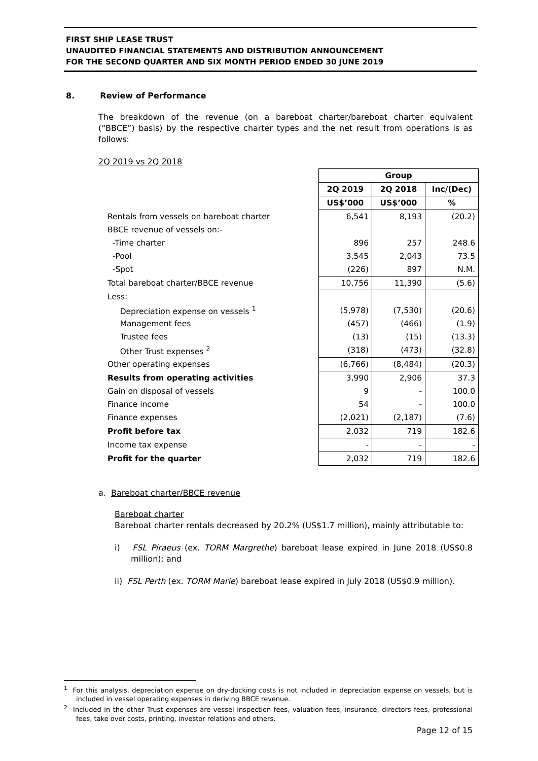FIRST SHIP LEASE TRUST
UNAUDITED FINANCIAL STATEMENTS AND DISTRIBUTION ANNOUNCEMENT
FOR THE SECOND QUARTER AND SIX MONTH PERIOD ENDED 30 JUNE 2019
8. Review of Performance
The breakdown of the revenue (on a bareboat charter/bareboat charter equivalent (“BBCE”) basis) by the respective charter types and the net result from operations is as follows:
2Q 2019 vs 2Q 2018
| | Group | | |
| | 2Q 2019 | 2Q 2018 | Inc/(Dec) |
| | US$’000 | US$’000 | % |
| Rentals from vessels on bareboat charter | 6,541 | 8,193 | (20.2) |
| BBCE revenue of vessels on:- | | | |
| -Time charter | 896 | 257 | 248.6 |
| -Pool | 3,545 | 2,043 | 73.5 |
| -Spot | (226) | 897 | N.M. |
| Total bareboat charter/BBCE revenue | 10,756 | 11,390 | (5.6) |
| Less: | | | |
| Depreciation expense on vessels <sup>1</sup> | (5,978) | (7,530) | (20.6) |
| Management fees | (457) | (466) | (1.9) |
| Trustee fees | (13) | (15) | (13.3) |
| Other Trust expenses <sup>2</sup> | (318) | (473) | (32.8) |
| Other operating expenses | (6,766) | (8,484) | (20.3) |
| Results from operating activities | 3,990 | 2,906 | 37.3 |
| Gain on disposal of vessels | 9 | - | 100.0 |
| Finance income | 54 | - | 100.0 |
| Finance expenses | (2,021) | (2,187) | (7.6) |
| Profit before tax | 2,032 | 719 | 182.6 |
| Income tax expense | - | - | - |
| Profit for the quarter | 2,032 | 719 | 182.6 |
a. Bareboat charter/BBCE revenue
Bareboat charter
Bareboat charter rentals decreased by 20.2% (US$1.7 million), mainly attributable to:
i) FSL Piraeus (ex. TORM Margrethe) bareboat lease expired in June 2018 (US$0.8 million); and
ii) FSL Perth (ex. TORM Marie) bareboat lease expired in July 2018 (US$0.9 million).
<sup>1</sup> For this analysis, depreciation expense on dry-docking costs is not included in depreciation expense on vessels, but is included in vessel operating expenses in deriving BBCE revenue.
<sup>2</sup> Included in the other Trust expenses are vessel inspection fees, valuation fees, insurance, directors fees, professional fees, take over costs, printing, investor relations and others.
Page 12 of 15